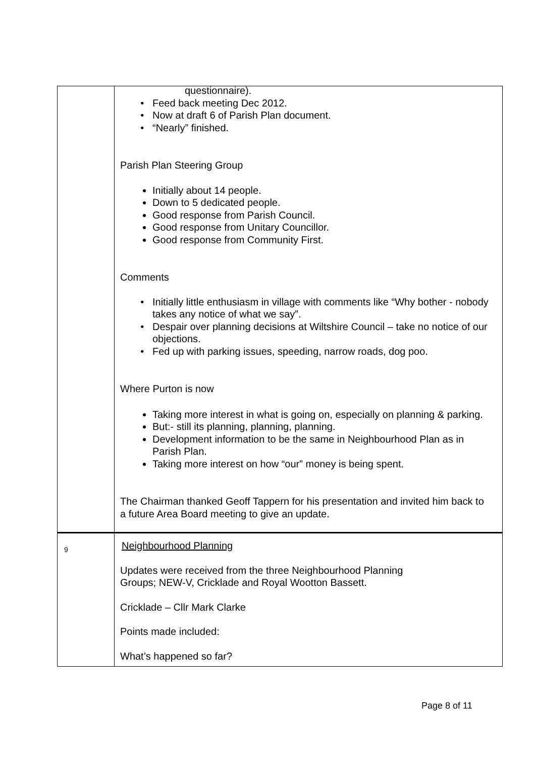| | questionnaire). Feed back meeting Dec 2012. Now at draft 6 of Parish Plan document. “Nearly” finished. Parish Plan Steering Group Initially about 14 people. Down to 5 dedicated people. Good response from Parish Council. Good response from Unitary Councillor. Good response from Community First. Comments Initially little enthusiasm in village with comments like “Why bother - nobody takes any notice of what we say”. Despair over planning decisions at Wiltshire Council – take no notice of our objections. Fed up with parking issues, speeding, narrow roads, dog poo. Where Purton is now Taking more interest in what is going on, especially on planning & parking. But:- still its planning, planning, planning. Development information to be the same in Neighbourhood Plan as in Parish Plan. Taking more interest on how “our” money is being spent. The Chairman thanked Geoff Tappern for his presentation and invited him back to a future Area Board meeting to give an update. |
| 9 | Neighbourhood Planning Updates were received from the three Neighbourhood Planning Groups; NEW-V, Cricklade and Royal Wootton Bassett. Cricklade – Cllr Mark Clarke Points made included: What’s happened so far? |
Page 8 of 11